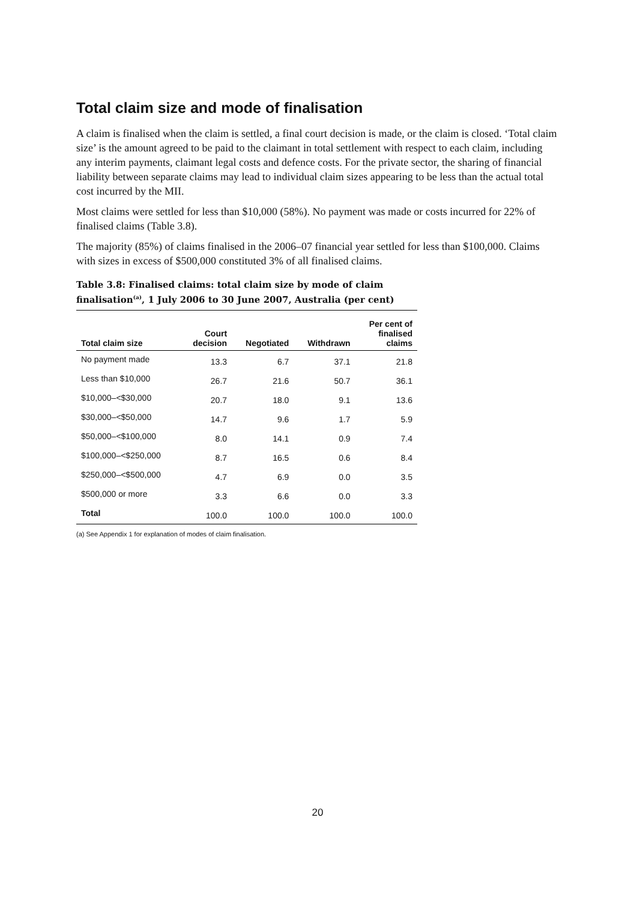Total claim size and mode of finalisation
A claim is finalised when the claim is settled, a final court decision is made, or the claim is closed. ‘Total claim size’ is the amount agreed to be paid to the claimant in total settlement with respect to each claim, including any interim payments, claimant legal costs and defence costs. For the private sector, the sharing of financial liability between separate claims may lead to individual claim sizes appearing to be less than the actual total cost incurred by the MII.
Most claims were settled for less than $10,000 (58%). No payment was made or costs incurred for 22% of finalised claims (Table 3.8).
The majority (85%) of claims finalised in the 2006–07 financial year settled for less than $100,000. Claims with sizes in excess of $500,000 constituted 3% of all finalised claims.
Table 3.8: Finalised claims: total claim size by mode of claim finalisation<sup>(a)</sup>, 1 July 2006 to 30 June 2007, Australia (per cent)
| Total claim size | Court decision | Negotiated | Withdrawn | Per cent of finalised claims |
| --- | --- | --- | --- | --- |
| No payment made | 13.3 | 6.7 | 37.1 | 21.8 |
| Less than $10,000 | 26.7 | 21.6 | 50.7 | 36.1 |
| $10,000–<$30,000 | 20.7 | 18.0 | 9.1 | 13.6 |
| $30,000–<$50,000 | 14.7 | 9.6 | 1.7 | 5.9 |
| $50,000–<$100,000 | 8.0 | 14.1 | 0.9 | 7.4 |
| $100,000–<$250,000 | 8.7 | 16.5 | 0.6 | 8.4 |
| $250,000–<$500,000 | 4.7 | 6.9 | 0.0 | 3.5 |
| $500,000 or more | 3.3 | 6.6 | 0.0 | 3.3 |
| Total | 100.0 | 100.0 | 100.0 | 100.0 |
(a) See Appendix 1 for explanation of modes of claim finalisation.
20